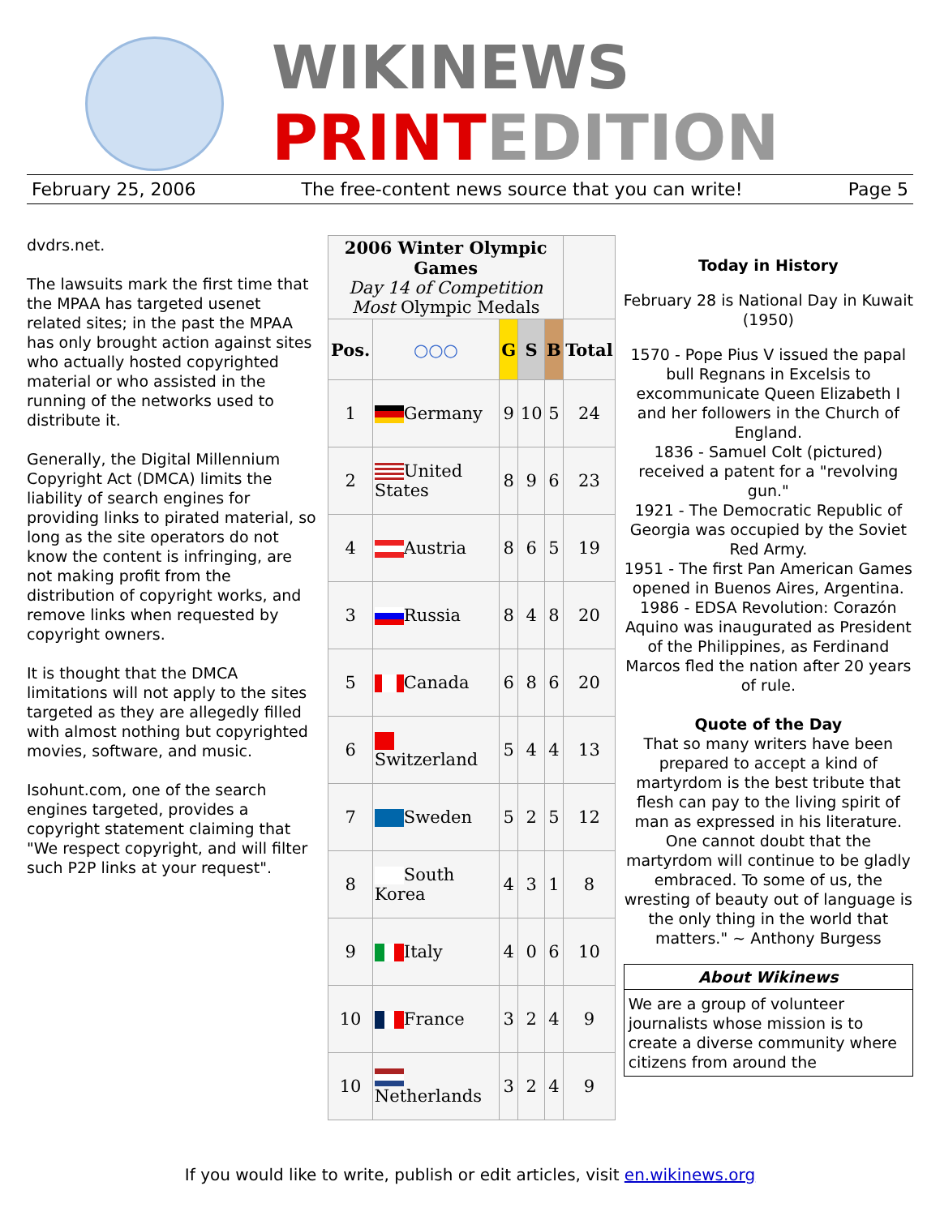WIKINEWS
PRINTEDITION
February 25, 2006 The free-content news source that you can write! Page 5
dvdrs.net.
The lawsuits mark the first time that the MPAA has targeted usenet related sites; in the past the MPAA has only brought action against sites who actually hosted copyrighted material or who assisted in the running of the networks used to distribute it.
Generally, the Digital Millennium Copyright Act (DMCA) limits the liability of search engines for providing links to pirated material, so long as the site operators do not know the content is infringing, are not making profit from the distribution of copyright works, and remove links when requested by copyright owners.
It is thought that the DMCA limitations will not apply to the sites targeted as they are allegedly filled with almost nothing but copyrighted movies, software, and music.
Isohunt.com, one of the search engines targeted, provides a copyright statement claiming that "We respect copyright, and will filter such P2P links at your request".
| 2006 Winter Olympic Games Day 14 of Competition Most Olympic Medals | | | | | |
| --- | --- | --- | --- | --- | --- |
| Pos. | ○○○ | G | S | B | Total |
| 1 | Germany | 9 | 10 | 5 | 24 |
| 2 | United States | 8 | 9 | 6 | 23 |
| 4 | Austria | 8 | 6 | 5 | 19 |
| 3 | Russia | 8 | 4 | 8 | 20 |
| 5 | Canada | 6 | 8 | 6 | 20 |
| 6 | Switzerland | 5 | 4 | 4 | 13 |
| 7 | Sweden | 5 | 2 | 5 | 12 |
| 8 | South Korea | 4 | 3 | 1 | 8 |
| 9 | Italy | 4 | 0 | 6 | 10 |
| 10 | France | 3 | 2 | 4 | 9 |
| 10 | Netherlands | 3 | 2 | 4 | 9 |
Today in History
February 28 is National Day in Kuwait (1950)
1570 - Pope Pius V issued the papal bull Regnans in Excelsis to excommunicate Queen Elizabeth I and her followers in the Church of England.
1836 - Samuel Colt (pictured) received a patent for a "revolving gun."
1921 - The Democratic Republic of Georgia was occupied by the Soviet Red Army.
1951 - The first Pan American Games opened in Buenos Aires, Argentina.
1986 - EDSA Revolution: Corazón Aquino was inaugurated as President of the Philippines, as Ferdinand Marcos fled the nation after 20 years of rule.
Quote of the Day
That so many writers have been prepared to accept a kind of martyrdom is the best tribute that flesh can pay to the living spirit of man as expressed in his literature. One cannot doubt that the martyrdom will continue to be gladly embraced. To some of us, the wresting of beauty out of language is the only thing in the world that matters." ~ Anthony Burgess
About Wikinews
We are a group of volunteer journalists whose mission is to create a diverse community where citizens from around the
If you would like to write, publish or edit articles, visit en.wikinews.org